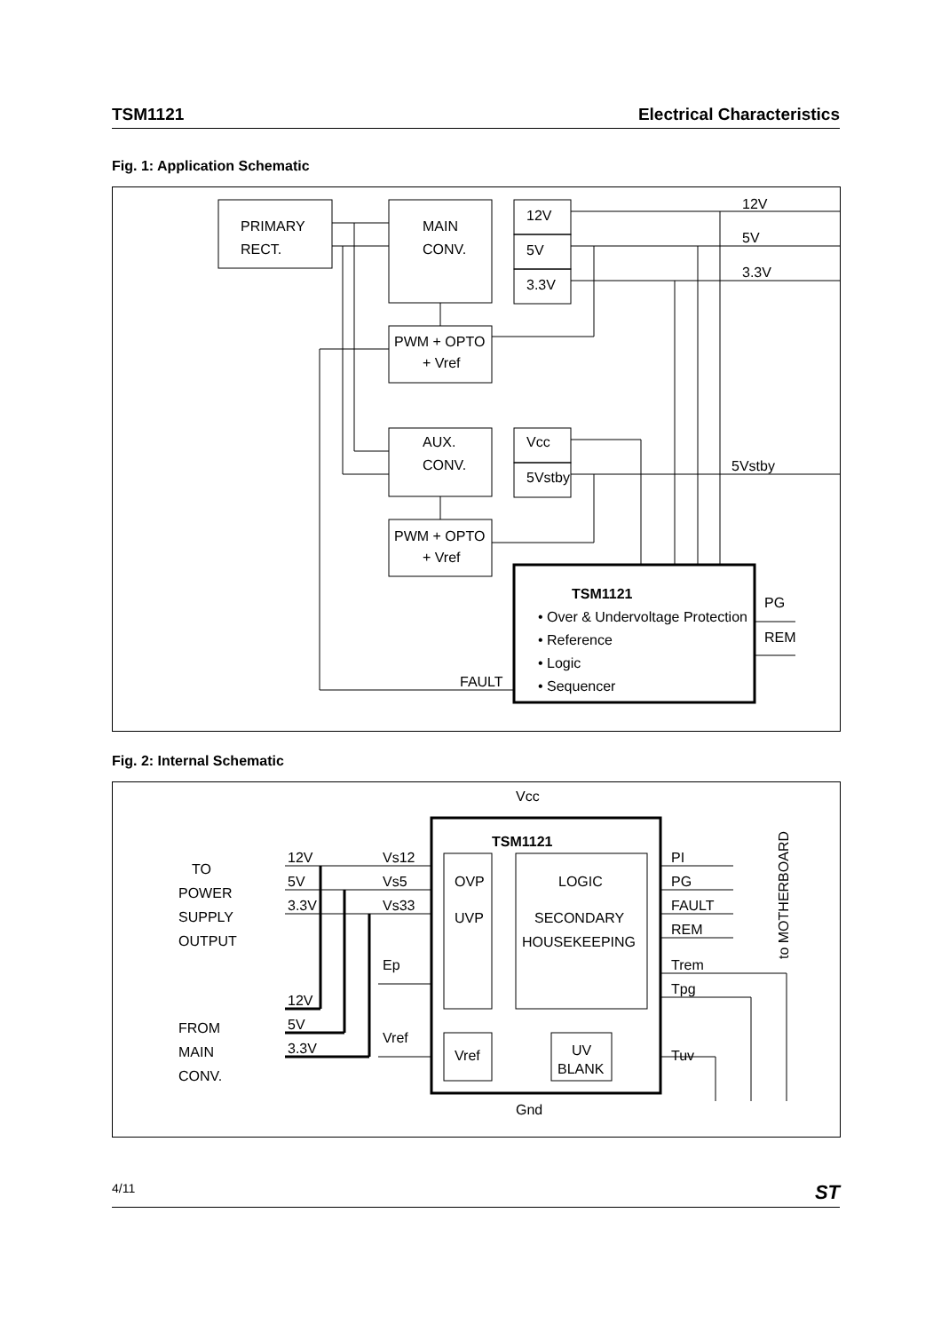TSM1121 Electrical Characteristics
Fig. 1: Application Schematic
PRIMARY
RECT.
MAIN
CONV.
12V
5V
3.3V
PWM + OPTO
+ Vref
AUX.
CONV.
Vcc
5Vstby
PWM + OPTO
+ Vref
12V
5V
3.3V
5Vstby
TSM1121
• Over & Undervoltage Protection
• Reference
• Logic
• Sequencer
FAULT
PG
REM
Fig. 2: Internal Schematic
Vcc
Gnd
TSM1121
TO
POWER
SUPPLY
OUTPUT
FROM
MAIN
CONV.
12V
5V
3.3V
12V
5V
3.3V
Vs12
Vs5
Vs33
Ep
Vref
OVP
UVP
LOGIC
SECONDARY
HOUSEKEEPING
Vref
UV
BLANK
PI
PG
FAULT
REM
Trem
Tpg
Tuv
to MOTHERBOARD
4/11 ST